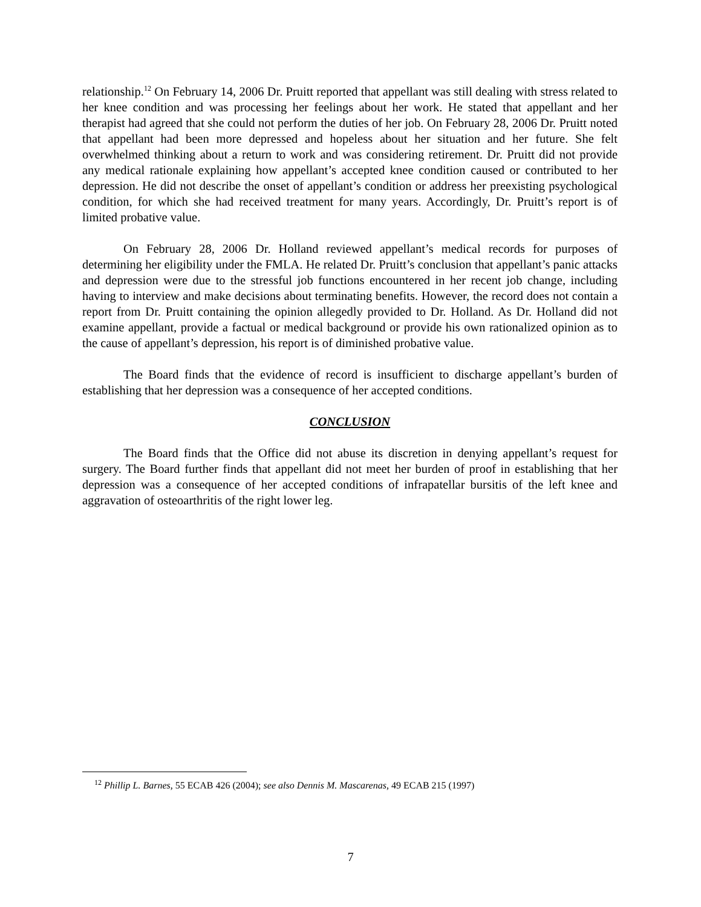relationship.<sup>12</sup> On February 14, 2006 Dr. Pruitt reported that appellant was still dealing with stress related to her knee condition and was processing her feelings about her work. He stated that appellant and her therapist had agreed that she could not perform the duties of her job. On February 28, 2006 Dr. Pruitt noted that appellant had been more depressed and hopeless about her situation and her future. She felt overwhelmed thinking about a return to work and was considering retirement. Dr. Pruitt did not provide any medical rationale explaining how appellant’s accepted knee condition caused or contributed to her depression. He did not describe the onset of appellant’s condition or address her preexisting psychological condition, for which she had received treatment for many years. Accordingly, Dr. Pruitt’s report is of limited probative value.
On February 28, 2006 Dr. Holland reviewed appellant’s medical records for purposes of determining her eligibility under the FMLA. He related Dr. Pruitt’s conclusion that appellant’s panic attacks and depression were due to the stressful job functions encountered in her recent job change, including having to interview and make decisions about terminating benefits. However, the record does not contain a report from Dr. Pruitt containing the opinion allegedly provided to Dr. Holland. As Dr. Holland did not examine appellant, provide a factual or medical background or provide his own rationalized opinion as to the cause of appellant’s depression, his report is of diminished probative value.
The Board finds that the evidence of record is insufficient to discharge appellant’s burden of establishing that her depression was a consequence of her accepted conditions.
CONCLUSION
The Board finds that the Office did not abuse its discretion in denying appellant’s request for surgery. The Board further finds that appellant did not meet her burden of proof in establishing that her depression was a consequence of her accepted conditions of infrapatellar bursitis of the left knee and aggravation of osteoarthritis of the right lower leg.
<sup>12</sup> Phillip L. Barnes, 55 ECAB 426 (2004); see also Dennis M. Mascarenas, 49 ECAB 215 (1997)
7